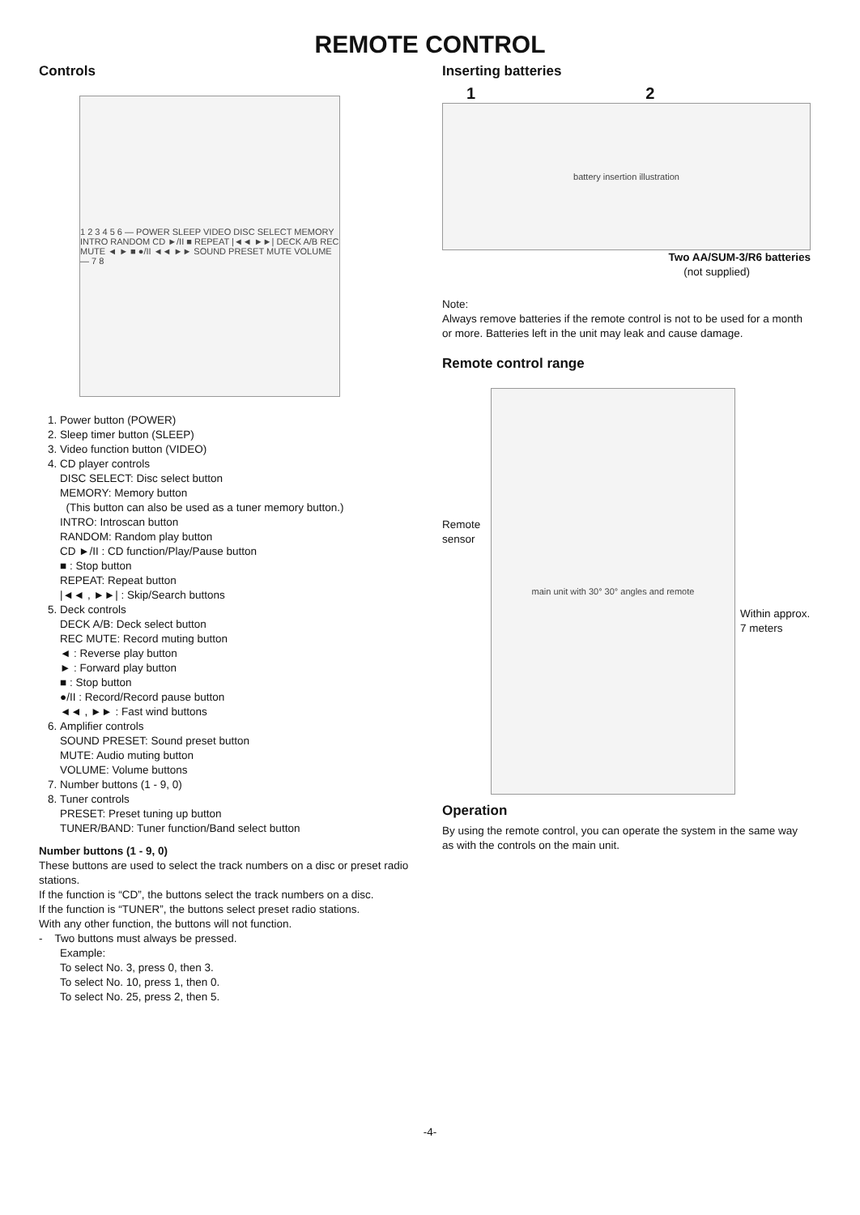REMOTE CONTROL
Controls
1 2 3 4 5 6 — POWER SLEEP VIDEO DISC SELECT MEMORY INTRO RANDOM CD ►/II ■ REPEAT |◄◄ ►►| DECK A/B REC MUTE ◄ ► ■ ●/II ◄◄ ►► SOUND PRESET MUTE VOLUME — 7 8
1. Power button (POWER)
2. Sleep timer button (SLEEP)
3. Video function button (VIDEO)
4. CD player controls
DISC SELECT: Disc select button
MEMORY: Memory button
(This button can also be used as a tuner memory button.)
INTRO: Introscan button
RANDOM: Random play button
CD ►/II : CD function/Play/Pause button
■ : Stop button
REPEAT: Repeat button
|◄◄ , ►►| : Skip/Search buttons
5. Deck controls
DECK A/B: Deck select button
REC MUTE: Record muting button
◄ : Reverse play button
► : Forward play button
■ : Stop button
●/II : Record/Record pause button
◄◄ , ►► : Fast wind buttons
6. Amplifier controls
SOUND PRESET: Sound preset button
MUTE: Audio muting button
VOLUME: Volume buttons
7. Number buttons (1 - 9, 0)
8. Tuner controls
PRESET: Preset tuning up button
TUNER/BAND: Tuner function/Band select button
Number buttons (1 - 9, 0)
These buttons are used to select the track numbers on a disc or preset radio stations.
If the function is “CD”, the buttons select the track numbers on a disc.
If the function is “TUNER”, the buttons select preset radio stations.
With any other function, the buttons will not function.
- Two buttons must always be pressed.
Example:
To select No. 3, press 0, then 3.
To select No. 10, press 1, then 0.
To select No. 25, press 2, then 5.
Inserting batteries
1 2
battery insertion illustration
Two AA/SUM-3/R6 batteries
(not supplied)
Note:
Always remove batteries if the remote control is not to be used for a month or more. Batteries left in the unit may leak and cause damage.
Remote control range
Remote sensor
main unit with 30° 30° angles and remote
Within approx.
7 meters
Operation
By using the remote control, you can operate the system in the same way as with the controls on the main unit.
-4-